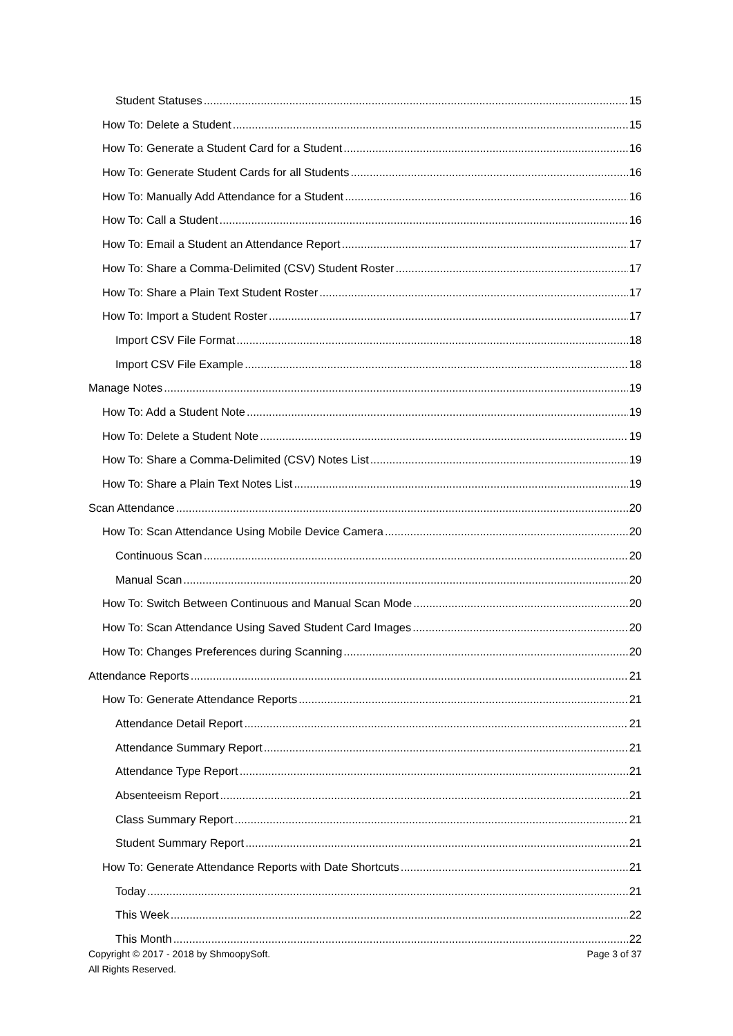Student Statuses 15
How To: Delete a Student 15
How To: Generate a Student Card for a Student 16
How To: Generate Student Cards for all Students 16
How To: Manually Add Attendance for a Student 16
How To: Call a Student 16
How To: Email a Student an Attendance Report 17
How To: Share a Comma-Delimited (CSV) Student Roster 17
How To: Share a Plain Text Student Roster 17
How To: Import a Student Roster 17
Import CSV File Format 18
Import CSV File Example 18
Manage Notes 19
How To: Add a Student Note 19
How To: Delete a Student Note 19
How To: Share a Comma-Delimited (CSV) Notes List 19
How To: Share a Plain Text Notes List 19
Scan Attendance 20
How To: Scan Attendance Using Mobile Device Camera 20
Continuous Scan 20
Manual Scan 20
How To: Switch Between Continuous and Manual Scan Mode 20
How To: Scan Attendance Using Saved Student Card Images 20
How To: Changes Preferences during Scanning 20
Attendance Reports 21
How To: Generate Attendance Reports 21
Attendance Detail Report 21
Attendance Summary Report 21
Attendance Type Report 21
Absenteeism Report 21
Class Summary Report 21
Student Summary Report 21
How To: Generate Attendance Reports with Date Shortcuts 21
Today 21
This Week 22
This Month 22
Copyright © 2017 - 2018 by ShmoopySoft. Page 3 of 37
All Rights Reserved.